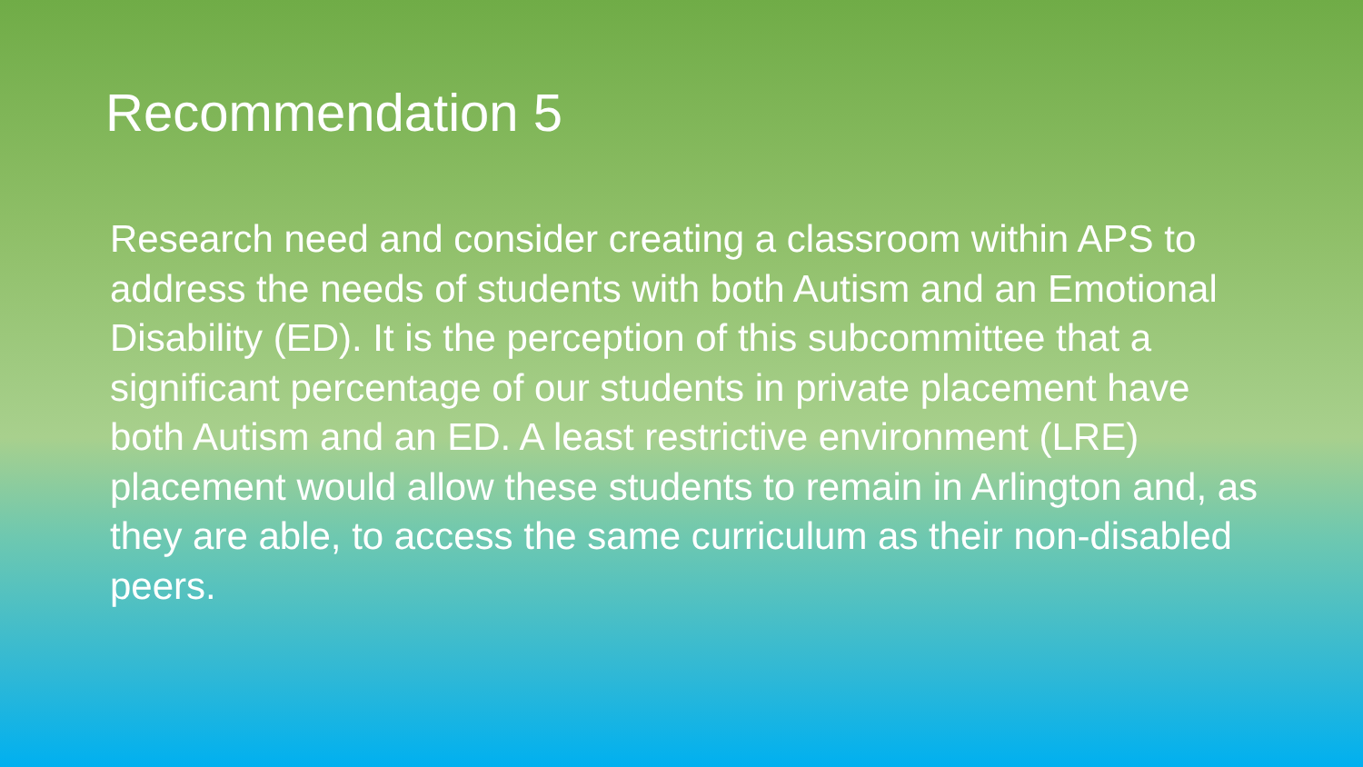Recommendation 5
Research need and consider creating a classroom within APS to address the needs of students with both Autism and an Emotional Disability (ED). It is the perception of this subcommittee that a significant percentage of our students in private placement have both Autism and an ED. A least restrictive environment (LRE) placement would allow these students to remain in Arlington and, as they are able, to access the same curriculum as their non-disabled peers.